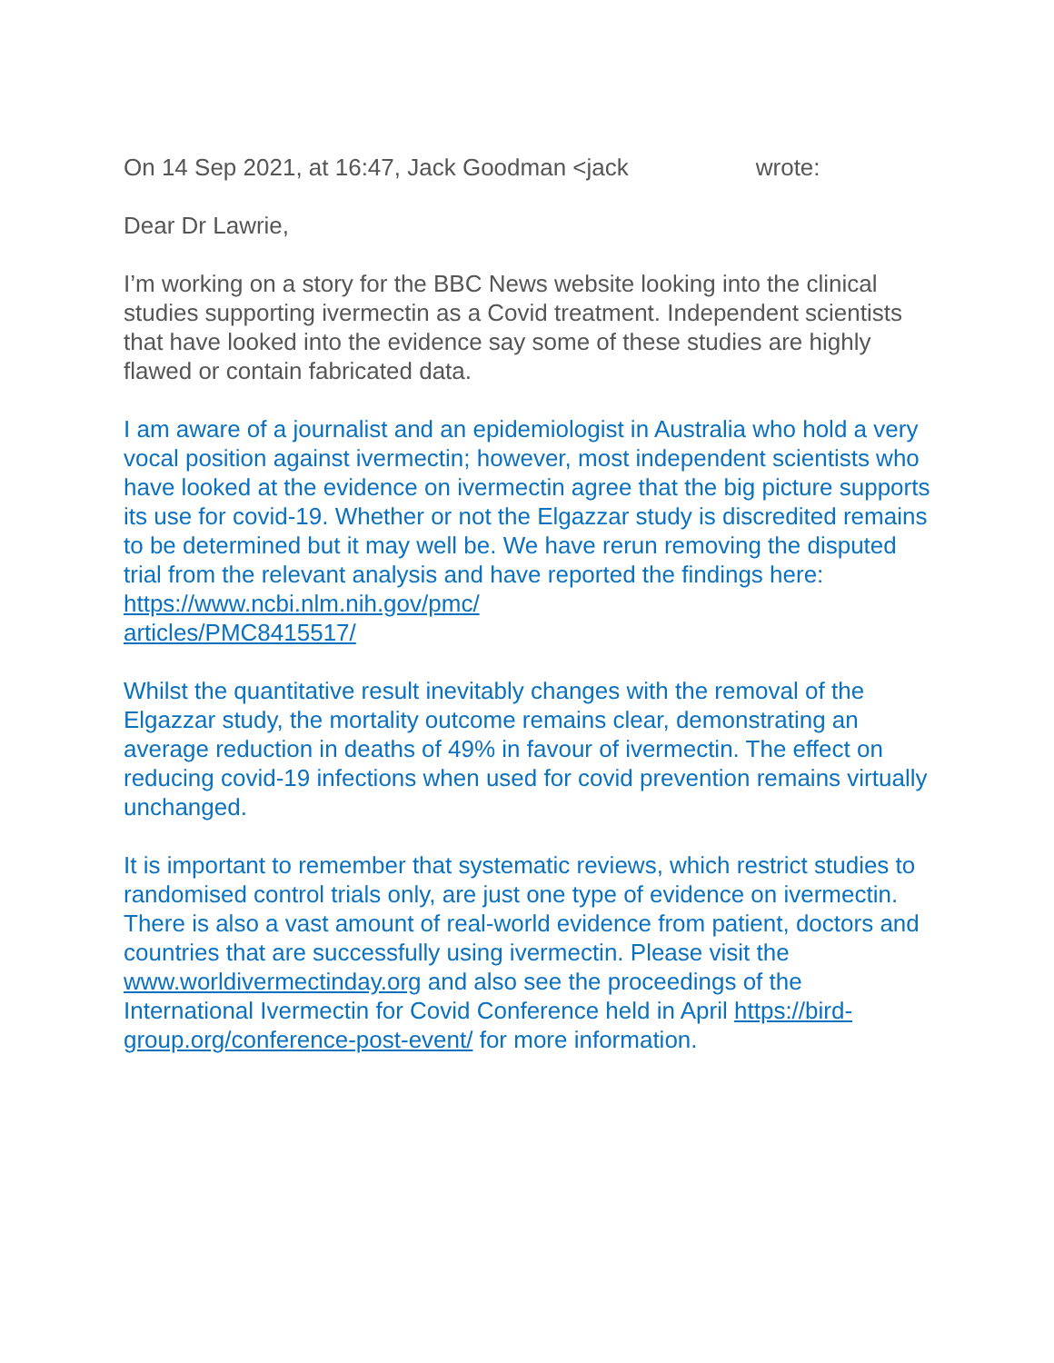On 14 Sep 2021, at 16:47, Jack Goodman <jack wrote:
Dear Dr Lawrie,
I’m working on a story for the BBC News website looking into the clinical studies supporting ivermectin as a Covid treatment. Independent scientists that have looked into the evidence say some of these studies are highly flawed or contain fabricated data.
I am aware of a journalist and an epidemiologist in Australia who hold a very vocal position against ivermectin; however, most independent scientists who have looked at the evidence on ivermectin agree that the big picture supports its use for covid-19. Whether or not the Elgazzar study is discredited remains to be determined but it may well be. We have rerun removing the disputed trial from the relevant analysis and have reported the findings here: https://www.ncbi.nlm.nih.gov/pmc/
articles/PMC8415517/
Whilst the quantitative result inevitably changes with the removal of the Elgazzar study, the mortality outcome remains clear, demonstrating an average reduction in deaths of 49% in favour of ivermectin. The effect on reducing covid-19 infections when used for covid prevention remains virtually unchanged.
It is important to remember that systematic reviews, which restrict studies to randomised control trials only, are just one type of evidence on ivermectin. There is also a vast amount of real-world evidence from patient, doctors and countries that are successfully using ivermectin. Please visit the www.worldivermectinday.org and also see the proceedings of the International Ivermectin for Covid Conference held in April https://bird-group.org/conference-post-event/ for more information.